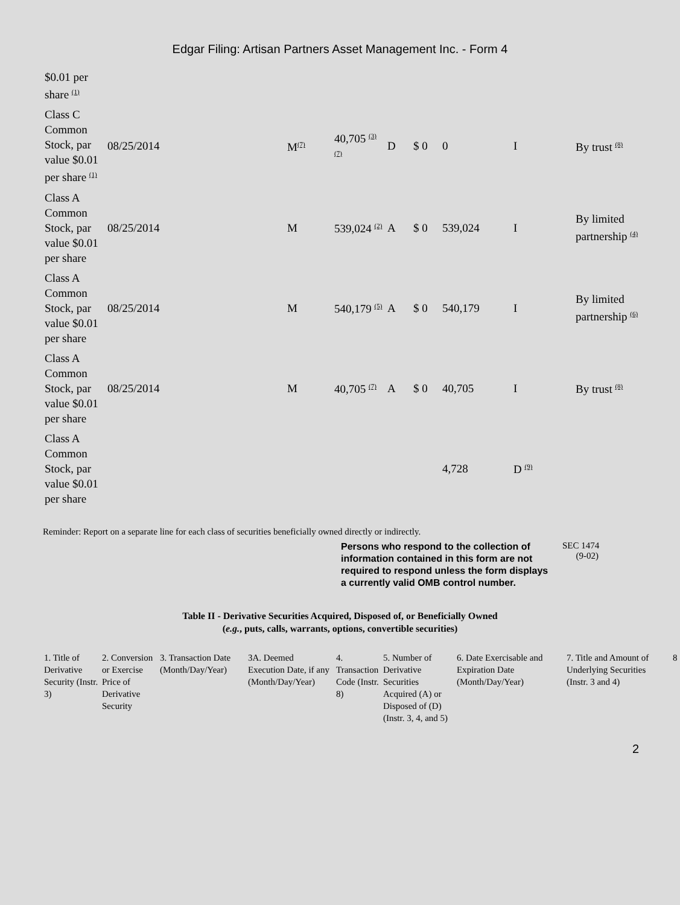Edgar Filing: Artisan Partners Asset Management Inc. - Form 4
| $0.01 per share <sup>(1)</sup> | | | | | | | | |
| Class C Common Stock, par value $0.01 per share <sup>(1)</sup> | 08/25/2014 | M<sup>(7)</sup> | 40,705 <sup>(3)</sup> <sup>(7)</sup> | D | $ 0 | 0 | I | By trust <sup>(8)</sup> |
| Class A Common Stock, par value $0.01 per share | 08/25/2014 | M | 539,024 <sup>(2)</sup> | A | $ 0 | 539,024 | I | By limited partnership <sup>(4)</sup> |
| Class A Common Stock, par value $0.01 per share | 08/25/2014 | M | 540,179 <sup>(5)</sup> | A | $ 0 | 540,179 | I | By limited partnership <sup>(6)</sup> |
| Class A Common Stock, par value $0.01 per share | 08/25/2014 | M | 40,705 <sup>(7)</sup> | A | $ 0 | 40,705 | I | By trust <sup>(8)</sup> |
| Class A Common Stock, par value $0.01 per share | | | | | | 4,728 | D <sup>(9)</sup> | |
Reminder: Report on a separate line for each class of securities beneficially owned directly or indirectly.
Persons who respond to the collection of information contained in this form are not required to respond unless the form displays a currently valid OMB control number.
SEC 1474
(9-02)
Table II - Derivative Securities Acquired, Disposed of, or Beneficially Owned
(e.g., puts, calls, warrants, options, convertible securities)
| 1. Title of Derivative Security (Instr. 3) | 2. Conversion or Exercise Price of Derivative Security | 3. Transaction Date (Month/Day/Year) | 3A. Deemed Execution Date, if any (Month/Day/Year) | 4. Transaction Code (Instr. 8) | 5. Number of Derivative Securities Acquired (A) or Disposed of (D) (Instr. 3, 4, and 5) | 6. Date Exercisable and Expiration Date (Month/Day/Year) | 7. Title and Amount of Underlying Securities (Instr. 3 and 4) | 8 |
| --- | --- | --- | --- | --- | --- | --- | --- | --- |
2